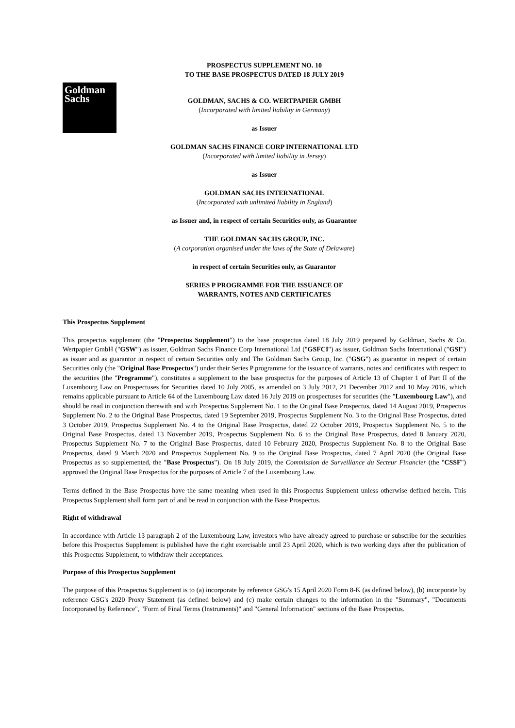Goldman
Sachs
PROSPECTUS SUPPLEMENT NO. 10
TO THE BASE PROSPECTUS DATED 18 JULY 2019
GOLDMAN, SACHS & CO. WERTPAPIER GMBH
(Incorporated with limited liability in Germany)
as Issuer
GOLDMAN SACHS FINANCE CORP INTERNATIONAL LTD
(Incorporated with limited liability in Jersey)
as Issuer
GOLDMAN SACHS INTERNATIONAL
(Incorporated with unlimited liability in England)
as Issuer and, in respect of certain Securities only, as Guarantor
THE GOLDMAN SACHS GROUP, INC.
(A corporation organised under the laws of the State of Delaware)
in respect of certain Securities only, as Guarantor
SERIES P PROGRAMME FOR THE ISSUANCE OF
WARRANTS, NOTES AND CERTIFICATES
This Prospectus Supplement
This prospectus supplement (the "Prospectus Supplement") to the base prospectus dated 18 July 2019 prepared by Goldman, Sachs & Co. Wertpapier GmbH ("GSW") as issuer, Goldman Sachs Finance Corp International Ltd ("GSFCI") as issuer, Goldman Sachs International ("GSI") as issuer and as guarantor in respect of certain Securities only and The Goldman Sachs Group, Inc. ("GSG") as guarantor in respect of certain Securities only (the "Original Base Prospectus") under their Series P programme for the issuance of warrants, notes and certificates with respect to the securities (the "Programme"), constitutes a supplement to the base prospectus for the purposes of Article 13 of Chapter 1 of Part II of the Luxembourg Law on Prospectuses for Securities dated 10 July 2005, as amended on 3 July 2012, 21 December 2012 and 10 May 2016, which remains applicable pursuant to Article 64 of the Luxembourg Law dated 16 July 2019 on prospectuses for securities (the "Luxembourg Law"), and should be read in conjunction therewith and with Prospectus Supplement No. 1 to the Original Base Prospectus, dated 14 August 2019, Prospectus Supplement No. 2 to the Original Base Prospectus, dated 19 September 2019, Prospectus Supplement No. 3 to the Original Base Prospectus, dated 3 October 2019, Prospectus Supplement No. 4 to the Original Base Prospectus, dated 22 October 2019, Prospectus Supplement No. 5 to the Original Base Prospectus, dated 13 November 2019, Prospectus Supplement No. 6 to the Original Base Prospectus, dated 8 January 2020, Prospectus Supplement No. 7 to the Original Base Prospectus, dated 10 February 2020, Prospectus Supplement No. 8 to the Original Base Prospectus, dated 9 March 2020 and Prospectus Supplement No. 9 to the Original Base Prospectus, dated 7 April 2020 (the Original Base Prospectus as so supplemented, the "Base Prospectus"). On 18 July 2019, the Commission de Surveillance du Secteur Financier (the "CSSF") approved the Original Base Prospectus for the purposes of Article 7 of the Luxembourg Law.
Terms defined in the Base Prospectus have the same meaning when used in this Prospectus Supplement unless otherwise defined herein. This Prospectus Supplement shall form part of and be read in conjunction with the Base Prospectus.
Right of withdrawal
In accordance with Article 13 paragraph 2 of the Luxembourg Law, investors who have already agreed to purchase or subscribe for the securities before this Prospectus Supplement is published have the right exercisable until 23 April 2020, which is two working days after the publication of this Prospectus Supplement, to withdraw their acceptances.
Purpose of this Prospectus Supplement
The purpose of this Prospectus Supplement is to (a) incorporate by reference GSG's 15 April 2020 Form 8-K (as defined below), (b) incorporate by reference GSG's 2020 Proxy Statement (as defined below) and (c) make certain changes to the information in the "Summary", "Documents Incorporated by Reference", "Form of Final Terms (Instruments)" and "General Information" sections of the Base Prospectus.